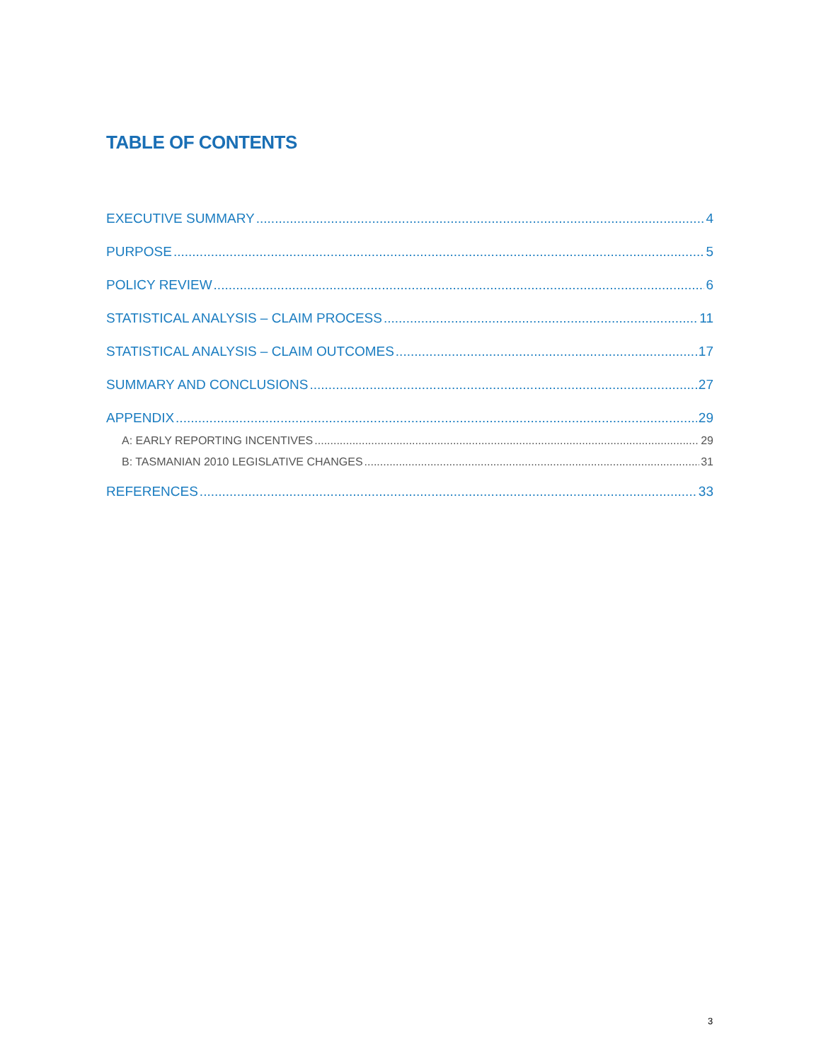TABLE OF CONTENTS
EXECUTIVE SUMMARY 4
PURPOSE 5
POLICY REVIEW 6
STATISTICAL ANALYSIS – CLAIM PROCESS 11
STATISTICAL ANALYSIS – CLAIM OUTCOMES 17
SUMMARY AND CONCLUSIONS 27
APPENDIX 29
A: EARLY REPORTING INCENTIVES 29
B: TASMANIAN 2010 LEGISLATIVE CHANGES 31
REFERENCES 33
3